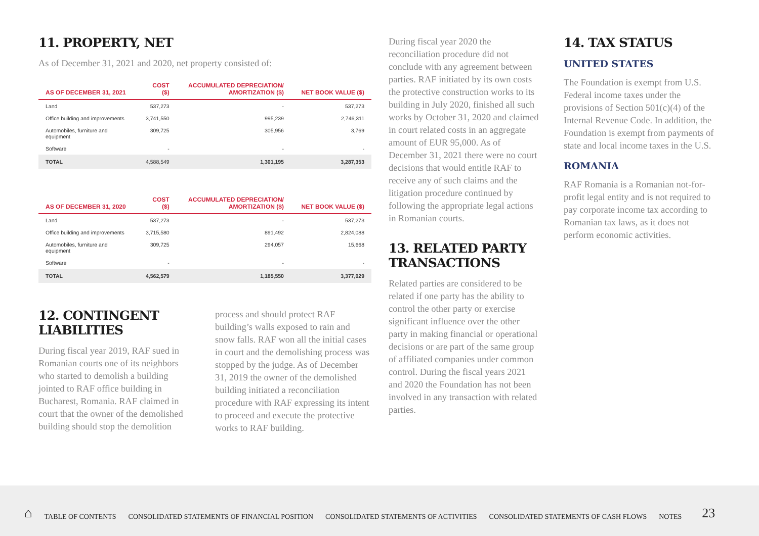11. PROPERTY, NET
As of December 31, 2021 and 2020, net property consisted of:
| AS OF DECEMBER 31, 2021 | COST ($) | ACCUMULATED DEPRECIATION/ AMORTIZATION ($) | NET BOOK VALUE ($) |
| --- | --- | --- | --- |
| Land | 537,273 | - | 537,273 |
| Office building and improvements | 3,741,550 | 995,239 | 2,746,311 |
| Automobiles, furniture and equipment | 309,725 | 305,956 | 3,769 |
| Software | - | - | - |
| TOTAL | 4,588,549 | 1,301,195 | 3,287,353 |
| AS OF DECEMBER 31, 2020 | COST ($) | ACCUMULATED DEPRECIATION/ AMORTIZATION ($) | NET BOOK VALUE ($) |
| --- | --- | --- | --- |
| Land | 537,273 | - | 537,273 |
| Office building and improvements | 3,715,580 | 891,492 | 2,824,088 |
| Automobiles, furniture and equipment | 309,725 | 294,057 | 15,668 |
| Software | - | - | - |
| TOTAL | 4,562,579 | 1,185,550 | 3,377,029 |
12. CONTINGENT
LIABILITIES
During fiscal year 2019, RAF sued in Romanian courts one of its neighbors who started to demolish a building jointed to RAF office building in Bucharest, Romania. RAF claimed in court that the owner of the demolished building should stop the demolition
process and should protect RAF building’s walls exposed to rain and snow falls. RAF won all the initial cases in court and the demolishing process was stopped by the judge. As of December 31, 2019 the owner of the demolished building initiated a reconciliation procedure with RAF expressing its intent to proceed and execute the protective works to RAF building.
During fiscal year 2020 the reconciliation procedure did not conclude with any agreement between parties. RAF initiated by its own costs the protective construction works to its building in July 2020, finished all such works by October 31, 2020 and claimed in court related costs in an aggregate amount of EUR 95,000. As of December 31, 2021 there were no court decisions that would entitle RAF to receive any of such claims and the litigation procedure continued by following the appropriate legal actions in Romanian courts.
13. RELATED PARTY
TRANSACTIONS
Related parties are considered to be related if one party has the ability to control the other party or exercise significant influence over the other party in making financial or operational decisions or are part of the same group of affiliated companies under common control. During the fiscal years 2021 and 2020 the Foundation has not been involved in any transaction with related parties.
14. TAX STATUS
UNITED STATES
The Foundation is exempt from U.S. Federal income taxes under the provisions of Section 501(c)(4) of the Internal Revenue Code. In addition, the Foundation is exempt from payments of state and local income taxes in the U.S.
ROMANIA
RAF Romania is a Romanian not-for-profit legal entity and is not required to pay corporate income tax according to Romanian tax laws, as it does not perform economic activities.
⌂ TABLE OF CONTENTS CONSOLIDATED STATEMENTS OF FINANCIAL POSITION CONSOLIDATED STATEMENTS OF ACTIVITIES CONSOLIDATED STATEMENTS OF CASH FLOWS NOTES 23